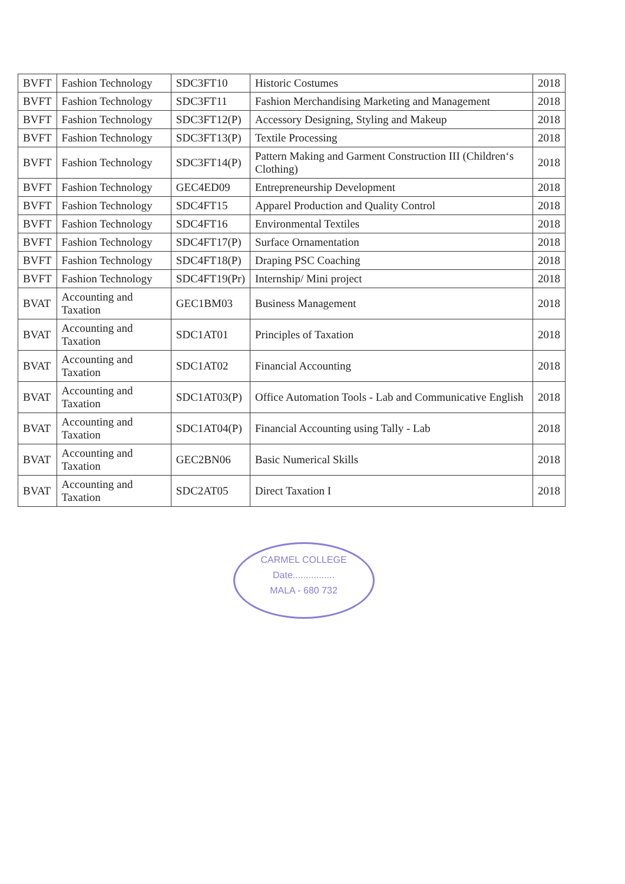| BVFT | Fashion Technology | SDC3FT10 | Historic Costumes | 2018 |
| BVFT | Fashion Technology | SDC3FT11 | Fashion Merchandising Marketing and Management | 2018 |
| BVFT | Fashion Technology | SDC3FT12(P) | Accessory Designing, Styling and Makeup | 2018 |
| BVFT | Fashion Technology | SDC3FT13(P) | Textile Processing | 2018 |
| BVFT | Fashion Technology | SDC3FT14(P) | Pattern Making and Garment Construction III (Children‘s Clothing) | 2018 |
| BVFT | Fashion Technology | GEC4ED09 | Entrepreneurship Development | 2018 |
| BVFT | Fashion Technology | SDC4FT15 | Apparel Production and Quality Control | 2018 |
| BVFT | Fashion Technology | SDC4FT16 | Environmental Textiles | 2018 |
| BVFT | Fashion Technology | SDC4FT17(P) | Surface Ornamentation | 2018 |
| BVFT | Fashion Technology | SDC4FT18(P) | Draping PSC Coaching | 2018 |
| BVFT | Fashion Technology | SDC4FT19(Pr) | Internship/ Mini project | 2018 |
| BVAT | Accounting and Taxation | GEC1BM03 | Business Management | 2018 |
| BVAT | Accounting and Taxation | SDC1AT01 | Principles of Taxation | 2018 |
| BVAT | Accounting and Taxation | SDC1AT02 | Financial Accounting | 2018 |
| BVAT | Accounting and Taxation | SDC1AT03(P) | Office Automation Tools - Lab and Communicative English | 2018 |
| BVAT | Accounting and Taxation | SDC1AT04(P) | Financial Accounting using Tally - Lab | 2018 |
| BVAT | Accounting and Taxation | GEC2BN06 | Basic Numerical Skills | 2018 |
| BVAT | Accounting and Taxation | SDC2AT05 | Direct Taxation I | 2018 |
CARMEL COLLEGE
Date................
MALA - 680 732